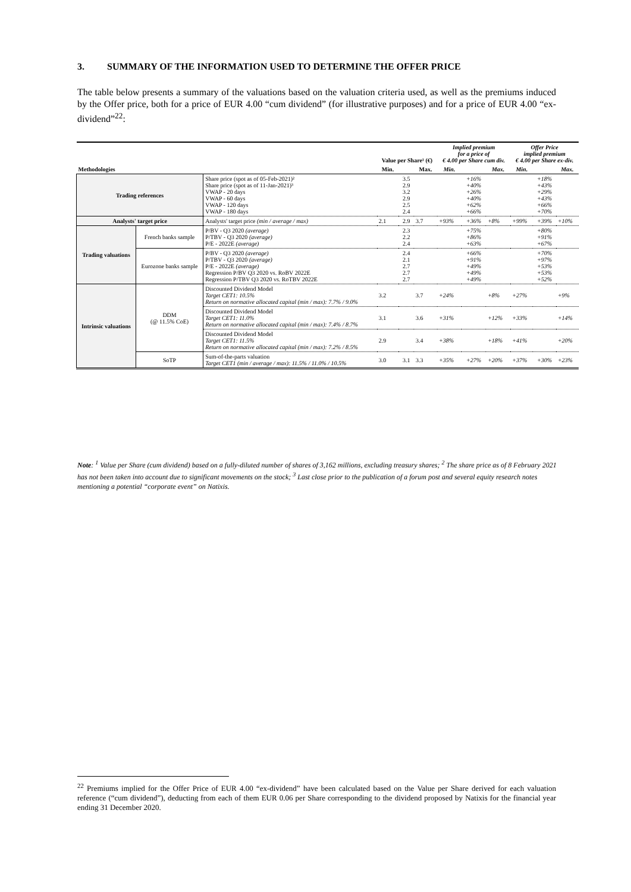3. SUMMARY OF THE INFORMATION USED TO DETERMINE THE OFFER PRICE
The table below presents a summary of the valuations based on the valuation criteria used, as well as the premiums induced by the Offer price, both for a price of EUR 4.00 “cum dividend” (for illustrative purposes) and for a price of EUR 4.00 “ex-dividend”<sup>22</sup>:
| Methodologies | | | Value per Share¹ (€) | | | Implied premium for a price of € 4.00 per Share cum div. | | | Offer Price implied premium € 4.00 per Share ex-div. | | |
| --- | --- | --- | --- | --- | --- | --- | --- | --- | --- | --- | --- |
| | | | Min. | | Max. | Min. | | Max. | Min. | | Max. |
| Trading references | | Share price (spot as of 05-Feb-2021)² Share price (spot as of 11-Jan-2021)³ VWAP - 20 days VWAP - 60 days VWAP - 120 days VWAP - 180 days | | 3.5 2.9 3.2 2.9 2.5 2.4 | | | +16% +40% +26% +40% +62% +66% | | | +18% +43% +29% +43% +66% +70% | |
| Analysts' target price | | Analysts' target price (min / average / max) | 2.1 | 2.9 | 3.7 | +93% | +36% | +8% | +99% | +39% | +10% |
| Trading valuations | French banks sample | P/BV - Q3 2020 (average) P/TBV - Q3 2020 (average) P/E - 2022E (average) | | 2.3 2.2 2.4 | | | +75% +86% +63% | | | +80% +91% +67% | |
| | Eurozone banks sample | P/BV - Q3 2020 (average) P/TBV - Q3 2020 (average) P/E - 2022E (average) Regression P/BV Q3 2020 vs. RoBV 2022E Regression P/TBV Q3 2020 vs. RoTBV 2022E | | 2.4 2.1 2.7 2.7 2.7 | | | +66% +91% +49% +49% +49% | | | +70% +97% +53% +53% +52% | |
| Intrinsic valuations | DDM (@ 11.5% CoE) | Discounted Dividend Model Target CET1: 10.5% Return on normative allocated capital (min / max): 7.7% / 9.0% | 3.2 | | 3.7 | +24% | | +8% | +27% | | +9% |
| | | Discounted Dividend Model Target CET1: 11.0% Return on normative allocated capital (min / max): 7.4% / 8.7% | 3.1 | | 3.6 | +31% | | +12% | +33% | | +14% |
| | | Discounted Dividend Model Target CET1: 11.5% Return on normative allocated capital (min / max): 7.2% / 8.5% | 2.9 | | 3.4 | +38% | | +18% | +41% | | +20% |
| | SoTP | Sum-of-the-parts valuation Target CET1 (min / average / max): 11.5% / 11.0% / 10.5% | 3.0 | 3.1 | 3.3 | +35% | +27% | +20% | +37% | +30% | +23% |
Note: <sup>1</sup> Value per Share (cum dividend) based on a fully-diluted number of shares of 3,162 millions, excluding treasury shares; <sup>2</sup> The share price as of 8 February 2021 has not been taken into account due to significant movements on the stock; <sup>3</sup> Last close prior to the publication of a forum post and several equity research notes mentioning a potential “corporate event” on Natixis.
<sup>22</sup> Premiums implied for the Offer Price of EUR 4.00 “ex-dividend” have been calculated based on the Value per Share derived for each valuation reference (“cum dividend”), deducting from each of them EUR 0.06 per Share corresponding to the dividend proposed by Natixis for the financial year ending 31 December 2020.